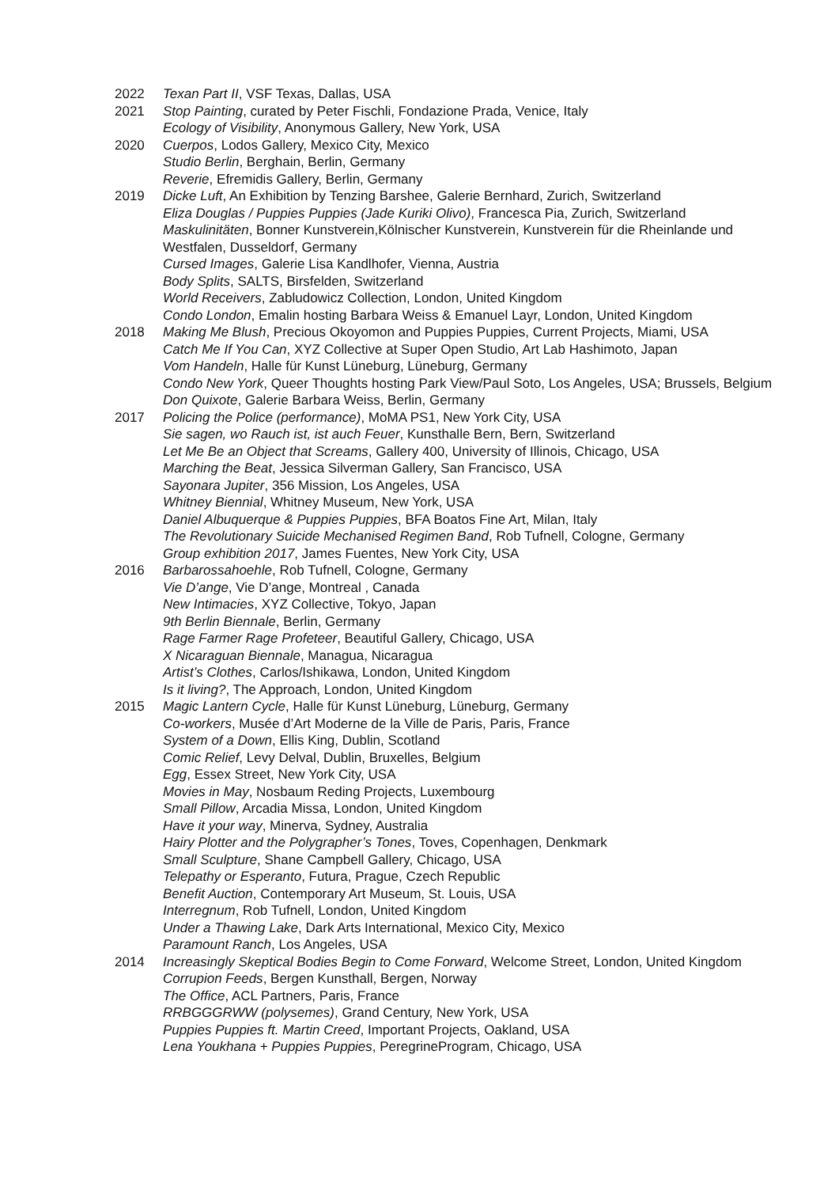2022 Texan Part II, VSF Texas, Dallas, USA
2021 Stop Painting, curated by Peter Fischli, Fondazione Prada, Venice, Italy
Ecology of Visibility, Anonymous Gallery, New York, USA
2020 Cuerpos, Lodos Gallery, Mexico City, Mexico
Studio Berlin, Berghain, Berlin, Germany
Reverie, Efremidis Gallery, Berlin, Germany
2019 Dicke Luft, An Exhibition by Tenzing Barshee, Galerie Bernhard, Zurich, Switzerland
Eliza Douglas / Puppies Puppies (Jade Kuriki Olivo), Francesca Pia, Zurich, Switzerland
Maskulinitäten, Bonner Kunstverein,Kölnischer Kunstverein, Kunstverein für die Rheinlande und Westfalen, Dusseldorf, Germany
Cursed Images, Galerie Lisa Kandlhofer, Vienna, Austria
Body Splits, SALTS, Birsfelden, Switzerland
World Receivers, Zabludowicz Collection, London, United Kingdom
Condo London, Emalin hosting Barbara Weiss & Emanuel Layr, London, United Kingdom
2018 Making Me Blush, Precious Okoyomon and Puppies Puppies, Current Projects, Miami, USA
Catch Me If You Can, XYZ Collective at Super Open Studio, Art Lab Hashimoto, Japan
Vom Handeln, Halle für Kunst Lüneburg, Lüneburg, Germany
Condo New York, Queer Thoughts hosting Park View/Paul Soto, Los Angeles, USA; Brussels, Belgium
Don Quixote, Galerie Barbara Weiss, Berlin, Germany
2017 Policing the Police (performance), MoMA PS1, New York City, USA
Sie sagen, wo Rauch ist, ist auch Feuer, Kunsthalle Bern, Bern, Switzerland
Let Me Be an Object that Screams, Gallery 400, University of Illinois, Chicago, USA
Marching the Beat, Jessica Silverman Gallery, San Francisco, USA
Sayonara Jupiter, 356 Mission, Los Angeles, USA
Whitney Biennial, Whitney Museum, New York, USA
Daniel Albuquerque & Puppies Puppies, BFA Boatos Fine Art, Milan, Italy
The Revolutionary Suicide Mechanised Regimen Band, Rob Tufnell, Cologne, Germany
Group exhibition 2017, James Fuentes, New York City, USA
2016 Barbarossahoehle, Rob Tufnell, Cologne, Germany
Vie D’ange, Vie D’ange, Montreal , Canada
New Intimacies, XYZ Collective, Tokyo, Japan
9th Berlin Biennale, Berlin, Germany
Rage Farmer Rage Profeteer, Beautiful Gallery, Chicago, USA
X Nicaraguan Biennale, Managua, Nicaragua
Artist’s Clothes, Carlos/Ishikawa, London, United Kingdom
Is it living?, The Approach, London, United Kingdom
2015 Magic Lantern Cycle, Halle für Kunst Lüneburg, Lüneburg, Germany
Co-workers, Musée d’Art Moderne de la Ville de Paris, Paris, France
System of a Down, Ellis King, Dublin, Scotland
Comic Relief, Levy Delval, Dublin, Bruxelles, Belgium
Egg, Essex Street, New York City, USA
Movies in May, Nosbaum Reding Projects, Luxembourg
Small Pillow, Arcadia Missa, London, United Kingdom
Have it your way, Minerva, Sydney, Australia
Hairy Plotter and the Polygrapher’s Tones, Toves, Copenhagen, Denkmark
Small Sculpture, Shane Campbell Gallery, Chicago, USA
Telepathy or Esperanto, Futura, Prague, Czech Republic
Benefit Auction, Contemporary Art Museum, St. Louis, USA
Interregnum, Rob Tufnell, London, United Kingdom
Under a Thawing Lake, Dark Arts International, Mexico City, Mexico
Paramount Ranch, Los Angeles, USA
2014 Increasingly Skeptical Bodies Begin to Come Forward, Welcome Street, London, United Kingdom
Corrupion Feeds, Bergen Kunsthall, Bergen, Norway
The Office, ACL Partners, Paris, France
RRBGGGRWW (polysemes), Grand Century, New York, USA
Puppies Puppies ft. Martin Creed, Important Projects, Oakland, USA
Lena Youkhana + Puppies Puppies, PeregrineProgram, Chicago, USA